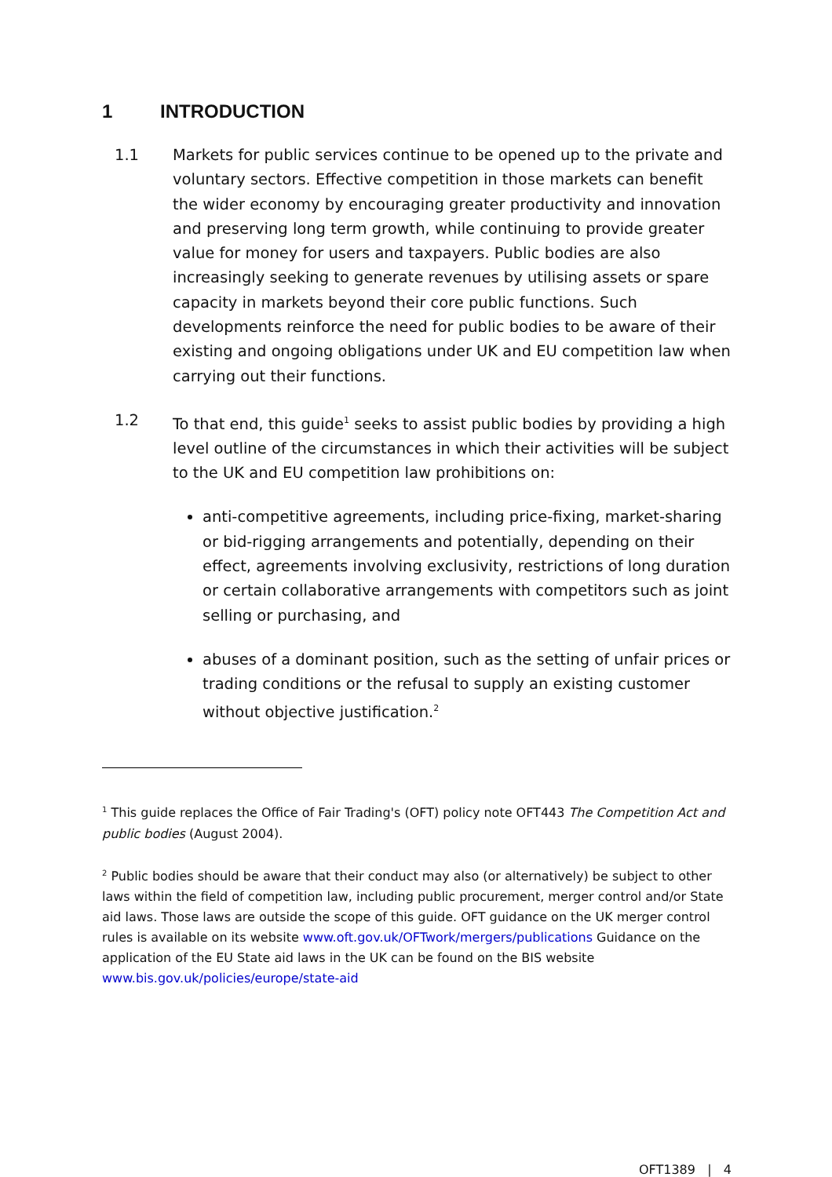1 INTRODUCTION
1.1 Markets for public services continue to be opened up to the private and voluntary sectors. Effective competition in those markets can benefit the wider economy by encouraging greater productivity and innovation and preserving long term growth, while continuing to provide greater value for money for users and taxpayers. Public bodies are also increasingly seeking to generate revenues by utilising assets or spare capacity in markets beyond their core public functions. Such developments reinforce the need for public bodies to be aware of their existing and ongoing obligations under UK and EU competition law when carrying out their functions.
1.2 To that end, this guide<sup>1</sup> seeks to assist public bodies by providing a high level outline of the circumstances in which their activities will be subject to the UK and EU competition law prohibitions on:
anti-competitive agreements, including price-fixing, market-sharing or bid-rigging arrangements and potentially, depending on their effect, agreements involving exclusivity, restrictions of long duration or certain collaborative arrangements with competitors such as joint selling or purchasing, and
abuses of a dominant position, such as the setting of unfair prices or trading conditions or the refusal to supply an existing customer without objective justification.<sup>2</sup>
<sup>1</sup> This guide replaces the Office of Fair Trading's (OFT) policy note OFT443 The Competition Act and public bodies (August 2004).
<sup>2</sup> Public bodies should be aware that their conduct may also (or alternatively) be subject to other laws within the field of competition law, including public procurement, merger control and/or State aid laws. Those laws are outside the scope of this guide. OFT guidance on the UK merger control rules is available on its website www.oft.gov.uk/OFTwork/mergers/publications Guidance on the application of the EU State aid laws in the UK can be found on the BIS website www.bis.gov.uk/policies/europe/state-aid
OFT1389 | 4